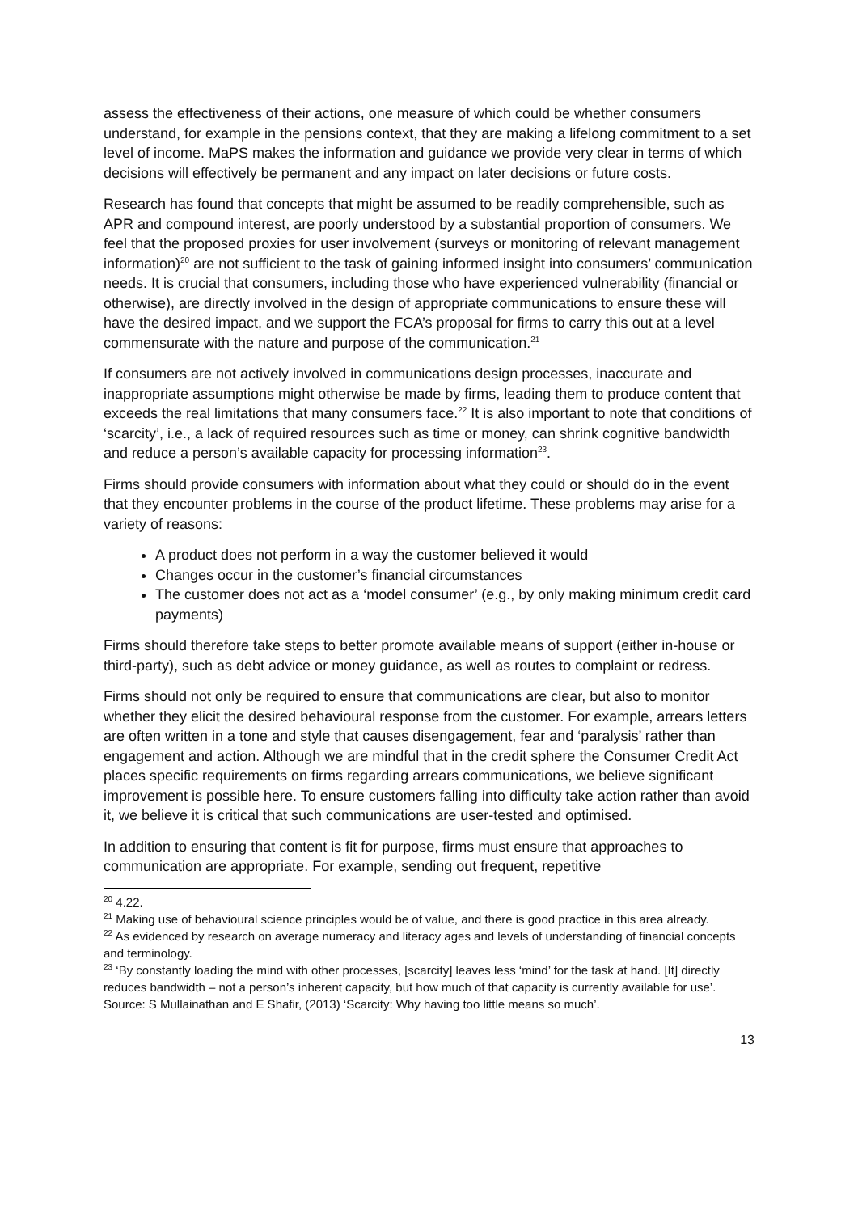assess the effectiveness of their actions, one measure of which could be whether consumers understand, for example in the pensions context, that they are making a lifelong commitment to a set level of income. MaPS makes the information and guidance we provide very clear in terms of which decisions will effectively be permanent and any impact on later decisions or future costs.
Research has found that concepts that might be assumed to be readily comprehensible, such as APR and compound interest, are poorly understood by a substantial proportion of consumers. We feel that the proposed proxies for user involvement (surveys or monitoring of relevant management information)<sup>20</sup> are not sufficient to the task of gaining informed insight into consumers’ communication needs. It is crucial that consumers, including those who have experienced vulnerability (financial or otherwise), are directly involved in the design of appropriate communications to ensure these will have the desired impact, and we support the FCA’s proposal for firms to carry this out at a level commensurate with the nature and purpose of the communication.<sup>21</sup>
If consumers are not actively involved in communications design processes, inaccurate and inappropriate assumptions might otherwise be made by firms, leading them to produce content that exceeds the real limitations that many consumers face.<sup>22</sup> It is also important to note that conditions of ‘scarcity’, i.e., a lack of required resources such as time or money, can shrink cognitive bandwidth and reduce a person’s available capacity for processing information<sup>23</sup>.
Firms should provide consumers with information about what they could or should do in the event that they encounter problems in the course of the product lifetime. These problems may arise for a variety of reasons:
A product does not perform in a way the customer believed it would
Changes occur in the customer’s financial circumstances
The customer does not act as a ‘model consumer’ (e.g., by only making minimum credit card payments)
Firms should therefore take steps to better promote available means of support (either in-house or third-party), such as debt advice or money guidance, as well as routes to complaint or redress.
Firms should not only be required to ensure that communications are clear, but also to monitor whether they elicit the desired behavioural response from the customer. For example, arrears letters are often written in a tone and style that causes disengagement, fear and ‘paralysis’ rather than engagement and action. Although we are mindful that in the credit sphere the Consumer Credit Act places specific requirements on firms regarding arrears communications, we believe significant improvement is possible here. To ensure customers falling into difficulty take action rather than avoid it, we believe it is critical that such communications are user-tested and optimised.
In addition to ensuring that content is fit for purpose, firms must ensure that approaches to communication are appropriate. For example, sending out frequent, repetitive
<sup>20</sup> 4.22.
<sup>21</sup> Making use of behavioural science principles would be of value, and there is good practice in this area already.
<sup>22</sup> As evidenced by research on average numeracy and literacy ages and levels of understanding of financial concepts and terminology.
<sup>23</sup> ‘By constantly loading the mind with other processes, [scarcity] leaves less ‘mind’ for the task at hand. [It] directly reduces bandwidth – not a person’s inherent capacity, but how much of that capacity is currently available for use’. Source: S Mullainathan and E Shafir, (2013) ‘Scarcity: Why having too little means so much’.
13